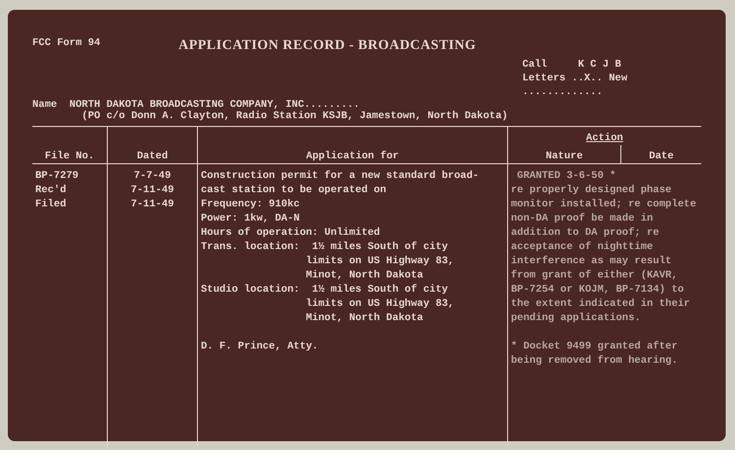FCC Form 94
APPLICATION RECORD - BROADCASTING
Call K C J B
Letters ..X.. New .............
Name NORTH DAKOTA BROADCASTING COMPANY, INC.........
(PO c/o Donn A. Clayton, Radio Station KSJB, Jamestown, North Dakota)
| File No. | Dated | Application for | Action | |
| --- | --- | --- | --- | --- |
| | | | Nature | Date |
| BP-7279 Rec'd Filed | 7-7-49 7-11-49 7-11-49 | Construction permit for a new standard broad- cast station to be operated on Frequency: 910kc Power: 1kw, DA-N Hours of operation: Unlimited Trans. location: 1½ miles South of city limits on US Highway 83, Minot, North Dakota Studio location: 1½ miles South of city limits on US Highway 83, Minot, North Dakota D. F. Prince, Atty. | GRANTED 3-6-50 * re properly designed phase monitor installed; re complete non-DA proof be made in addition to DA proof; re acceptance of nighttime interference as may result from grant of either (KAVR, BP-7254 or KOJM, BP-7134) to the extent indicated in their pending applications. * Docket 9499 granted after being removed from hearing. | |